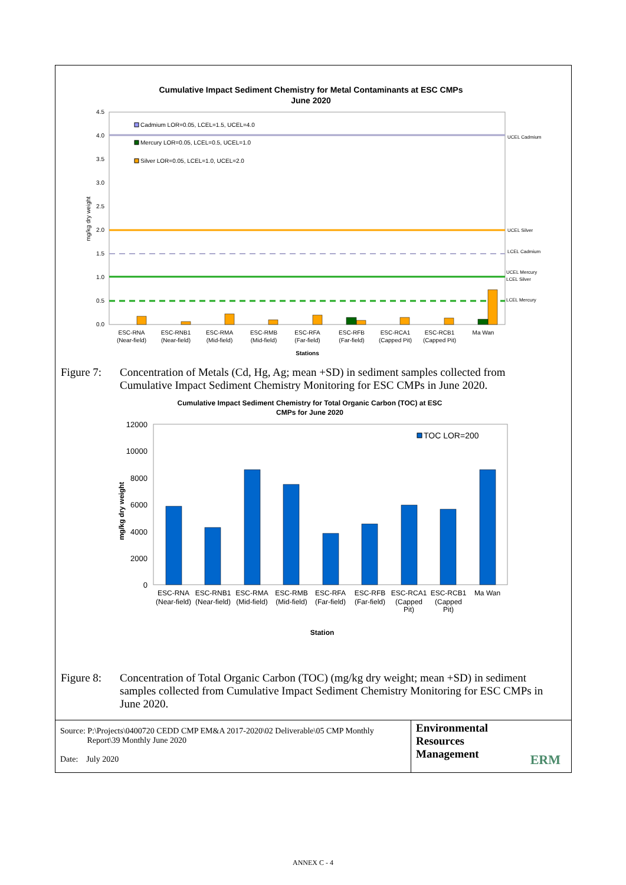Cumulative Impact Sediment Chemistry for Metal Contaminants at ESC CMPs
June 2020
4.5
4.0
3.5
3.0
2.5
2.0
1.5
1.0
0.5
0.0
mg/kg dry weight
UCEL Cadmium
UCEL Silver
LCEL Cadmium
UCEL Mercury
LCEL Silver
LCEL Mercury
Cadmium LOR=0.05, LCEL=1.5, UCEL=4.0
Mercury LOR=0.05, LCEL=0.5, UCEL=1.0
Silver LOR=0.05, LCEL=1.0, UCEL=2.0
ESC-RNA
(Near-field)
ESC-RNB1
(Near-field)
ESC-RMA
(Mid-field)
ESC-RMB
(Mid-field)
ESC-RFA
(Far-field)
ESC-RFB
(Far-field)
ESC-RCA1
(Capped Pit)
ESC-RCB1
(Capped Pit)
Ma Wan
Stations
Figure 7: Concentration of Metals (Cd, Hg, Ag; mean +SD) in sediment samples collected from Cumulative Impact Sediment Chemistry Monitoring for ESC CMPs in June 2020.
Cumulative Impact Sediment Chemistry for Total Organic Carbon (TOC) at ESC
CMPs for June 2020
12000
10000
8000
6000
4000
2000
0
mg/kg dry weight
TOC LOR=200
ESC-RNA
(Near-field)
ESC-RNB1
(Near-field)
ESC-RMA
(Mid-field)
ESC-RMB
(Mid-field)
ESC-RFA
(Far-field)
ESC-RFB
(Far-field)
ESC-RCA1
(Capped
Pit)
ESC-RCB1
(Capped
Pit)
Ma Wan
Station
Figure 8: Concentration of Total Organic Carbon (TOC) (mg/kg dry weight; mean +SD) in sediment samples collected from Cumulative Impact Sediment Chemistry Monitoring for ESC CMPs in June 2020.
Source: P:\Projects\0400720 CEDD CMP EM&A 2017-2020\02 Deliverable\05 CMP Monthly
Report\39 Monthly June 2020
Date: July 2020
Environmental
Resources
Management
ERM
ANNEX C - 4